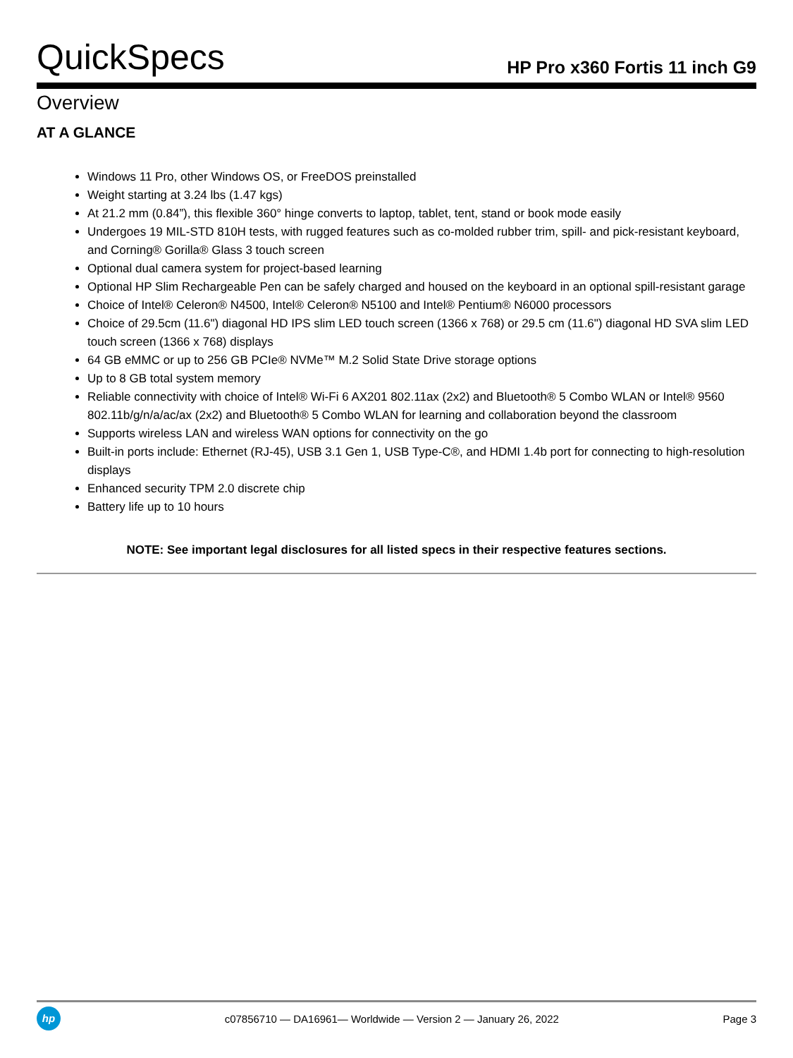QuickSpecs
HP Pro x360 Fortis 11 inch G9
Overview
AT A GLANCE
Windows 11 Pro, other Windows OS, or FreeDOS preinstalled
Weight starting at 3.24 lbs (1.47 kgs)
At 21.2 mm (0.84”), this flexible 360° hinge converts to laptop, tablet, tent, stand or book mode easily
Undergoes 19 MIL-STD 810H tests, with rugged features such as co-molded rubber trim, spill- and pick-resistant keyboard, and Corning® Gorilla® Glass 3 touch screen
Optional dual camera system for project-based learning
Optional HP Slim Rechargeable Pen can be safely charged and housed on the keyboard in an optional spill-resistant garage
Choice of Intel® Celeron® N4500, Intel® Celeron® N5100 and Intel® Pentium® N6000 processors
Choice of 29.5cm (11.6") diagonal HD IPS slim LED touch screen (1366 x 768) or 29.5 cm (11.6") diagonal HD SVA slim LED touch screen (1366 x 768) displays
64 GB eMMC or up to 256 GB PCIe® NVMe™ M.2 Solid State Drive storage options
Up to 8 GB total system memory
Reliable connectivity with choice of Intel® Wi-Fi 6 AX201 802.11ax (2x2) and Bluetooth® 5 Combo WLAN or Intel® 9560 802.11b/g/n/a/ac/ax (2x2) and Bluetooth® 5 Combo WLAN for learning and collaboration beyond the classroom
Supports wireless LAN and wireless WAN options for connectivity on the go
Built-in ports include: Ethernet (RJ-45), USB 3.1 Gen 1, USB Type-C®, and HDMI 1.4b port for connecting to high-resolution displays
Enhanced security TPM 2.0 discrete chip
Battery life up to 10 hours
NOTE: See important legal disclosures for all listed specs in their respective features sections.
hp
c07856710 — DA16961— Worldwide — Version 2 — January 26, 2022
Page 3